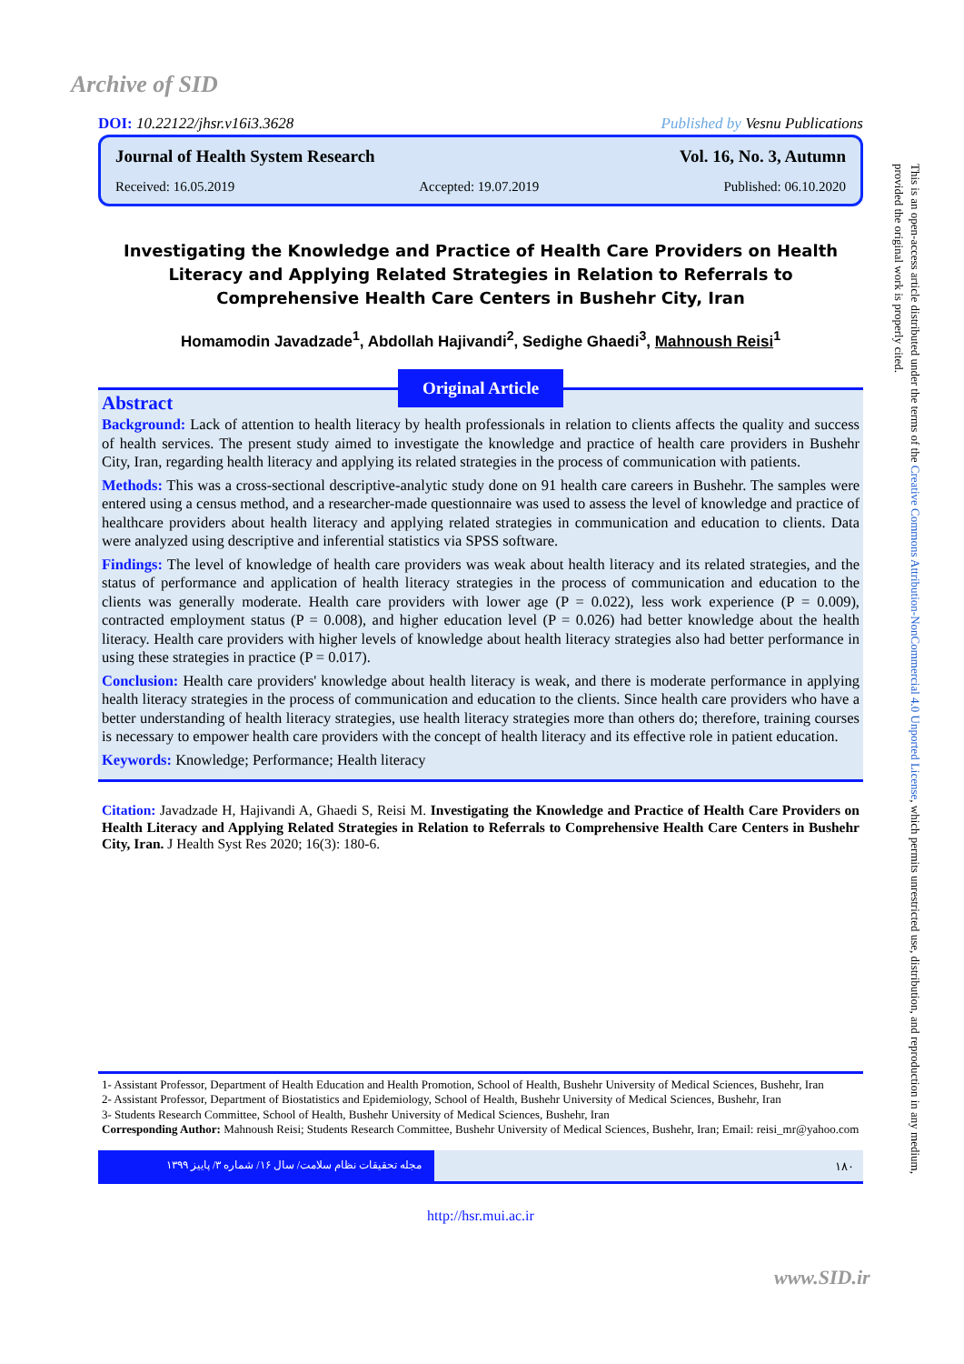Archive of SID
DOI: 10.22122/jhsr.v16i3.3628 Published by Vesnu Publications
Journal of Health System Research Vol. 16, No. 3, Autumn
Received: 16.05.2019 Accepted: 19.07.2019 Published: 06.10.2020
Investigating the Knowledge and Practice of Health Care Providers on Health Literacy and Applying Related Strategies in Relation to Referrals to Comprehensive Health Care Centers in Bushehr City, Iran
Homamodin Javadzade<sup>1</sup>, Abdollah Hajivandi<sup>2</sup>, Sedighe Ghaedi<sup>3</sup>, Mahnoush Reisi<sup>1</sup>
Original Article
Abstract
Background: Lack of attention to health literacy by health professionals in relation to clients affects the quality and success of health services. The present study aimed to investigate the knowledge and practice of health care providers in Bushehr City, Iran, regarding health literacy and applying its related strategies in the process of communication with patients.
Methods: This was a cross-sectional descriptive-analytic study done on 91 health care careers in Bushehr. The samples were entered using a census method, and a researcher-made questionnaire was used to assess the level of knowledge and practice of healthcare providers about health literacy and applying related strategies in communication and education to clients. Data were analyzed using descriptive and inferential statistics via SPSS software.
Findings: The level of knowledge of health care providers was weak about health literacy and its related strategies, and the status of performance and application of health literacy strategies in the process of communication and education to the clients was generally moderate. Health care providers with lower age (P = 0.022), less work experience (P = 0.009), contracted employment status (P = 0.008), and higher education level (P = 0.026) had better knowledge about the health literacy. Health care providers with higher levels of knowledge about health literacy strategies also had better performance in using these strategies in practice (P = 0.017).
Conclusion: Health care providers' knowledge about health literacy is weak, and there is moderate performance in applying health literacy strategies in the process of communication and education to the clients. Since health care providers who have a better understanding of health literacy strategies, use health literacy strategies more than others do; therefore, training courses is necessary to empower health care providers with the concept of health literacy and its effective role in patient education.
Keywords: Knowledge; Performance; Health literacy
Citation: Javadzade H, Hajivandi A, Ghaedi S, Reisi M. Investigating the Knowledge and Practice of Health Care Providers on Health Literacy and Applying Related Strategies in Relation to Referrals to Comprehensive Health Care Centers in Bushehr City, Iran. J Health Syst Res 2020; 16(3): 180-6.
1- Assistant Professor, Department of Health Education and Health Promotion, School of Health, Bushehr University of Medical Sciences, Bushehr, Iran
2- Assistant Professor, Department of Biostatistics and Epidemiology, School of Health, Bushehr University of Medical Sciences, Bushehr, Iran
3- Students Research Committee, School of Health, Bushehr University of Medical Sciences, Bushehr, Iran
Corresponding Author: Mahnoush Reisi; Students Research Committee, Bushehr University of Medical Sciences, Bushehr, Iran; Email: reisi_mr@yahoo.com
مجله تحقیقات نظام سلامت/ سال ۱۶/ شماره ۳/ پاییز ۱۳۹۹
۱۸۰
http://hsr.mui.ac.ir
www.SID.ir
This is an open-access article distributed under the terms of the Creative Commons Attribution-NonCommercial 4.0 Unported License, which permits unrestricted use, distribution, and reproduction in any medium, provided the original work is properly cited.